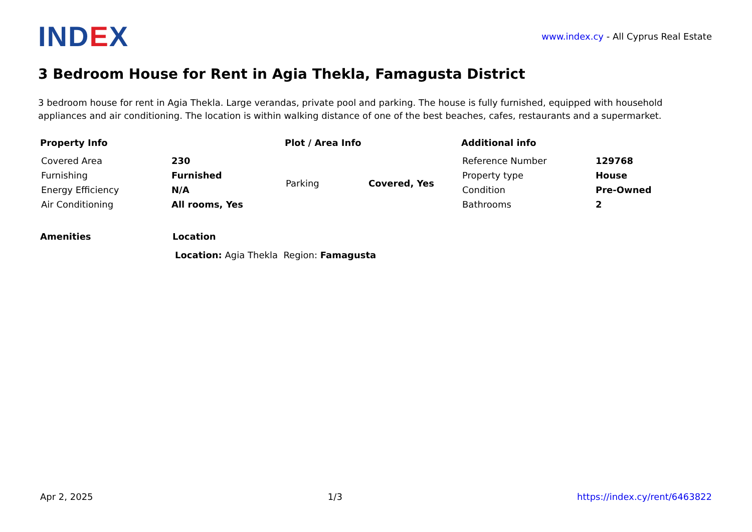IND EX
www.index.cy - All Cyprus Real Estate
3 Bedroom House for Rent in Agia Thekla, Famagusta District
3 bedroom house for rent in Agia Thekla. Large verandas, private pool and parking. The house is fully furnished, equipped with household appliances and air conditioning. The location is within walking distance of one of the best beaches, cafes, restaurants and a supermarket.
Property Info
| Covered Area | 230 |
| Furnishing | Furnished |
| Energy Efficiency | N/A |
| Air Conditioning | All rooms, Yes |
Plot / Area Info
| Parking | Covered, Yes |
Additional info
| Reference Number | 129768 |
| Property type | House |
| Condition | Pre-Owned |
| Bathrooms | 2 |
Amenities Location
Location: Agia Thekla Region: Famagusta
Apr 2, 2025 1/3 https://index.cy/rent/6463822